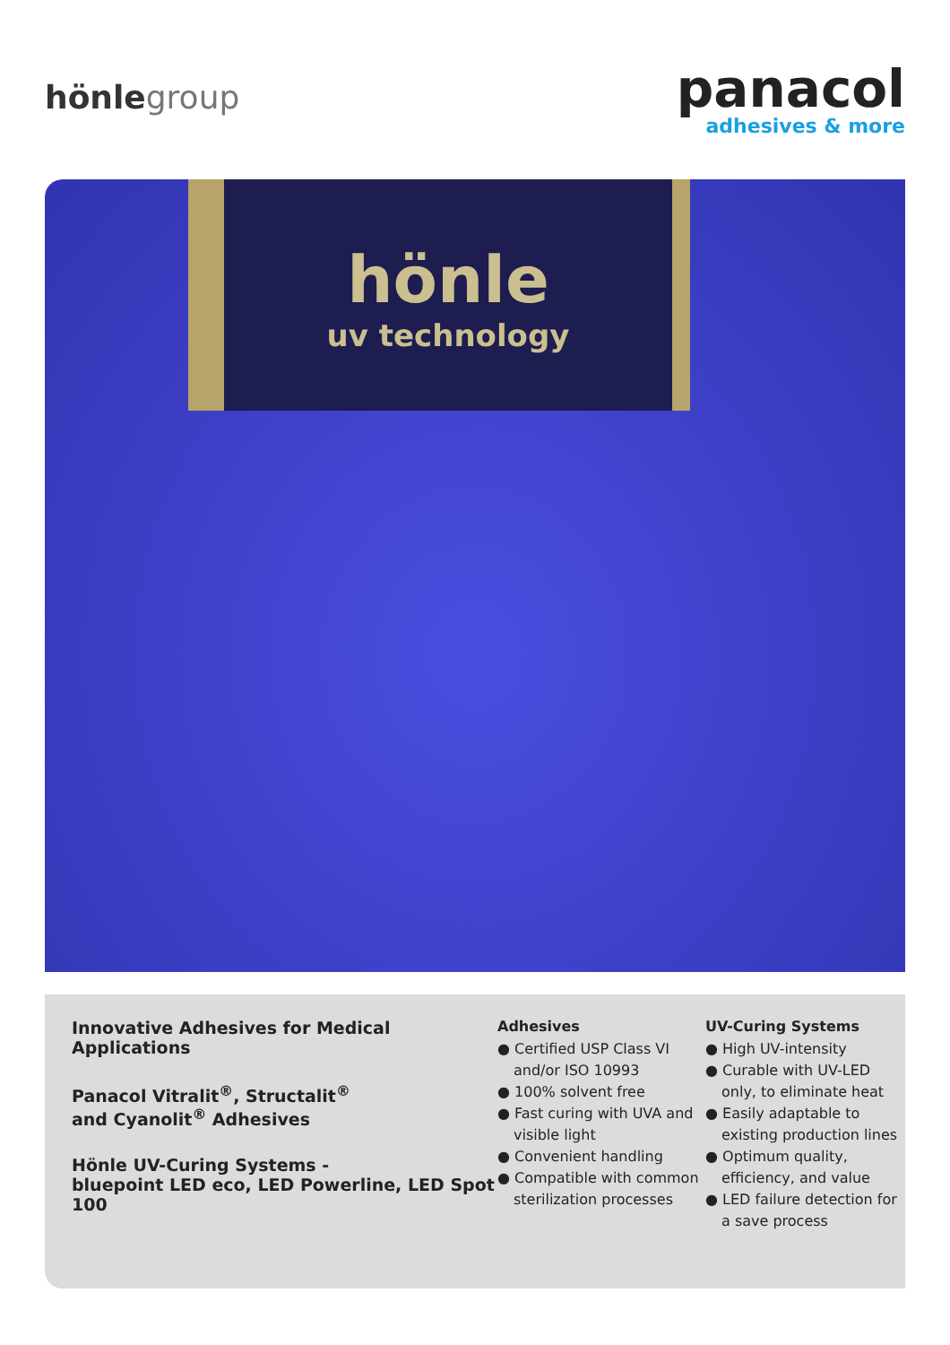hönlegroup
panacol
adhesives & more
hönle
uv technology
Innovative Adhesives for Medical Applications
Panacol Vitralit<sup>®</sup>, Structalit<sup>®</sup>
and Cyanolit<sup>®</sup> Adhesives
Hönle UV-Curing Systems -
bluepoint LED eco, LED Powerline, LED Spot 100
Adhesives
● Certified USP Class VI and/or ISO 10993
● 100% solvent free
● Fast curing with UVA and visible light
● Convenient handling
● Compatible with common sterilization processes
UV-Curing Systems
● High UV-intensity
● Curable with UV-LED only, to eliminate heat
● Easily adaptable to existing production lines
● Optimum quality, efficiency, and value
● LED failure detection for a save process